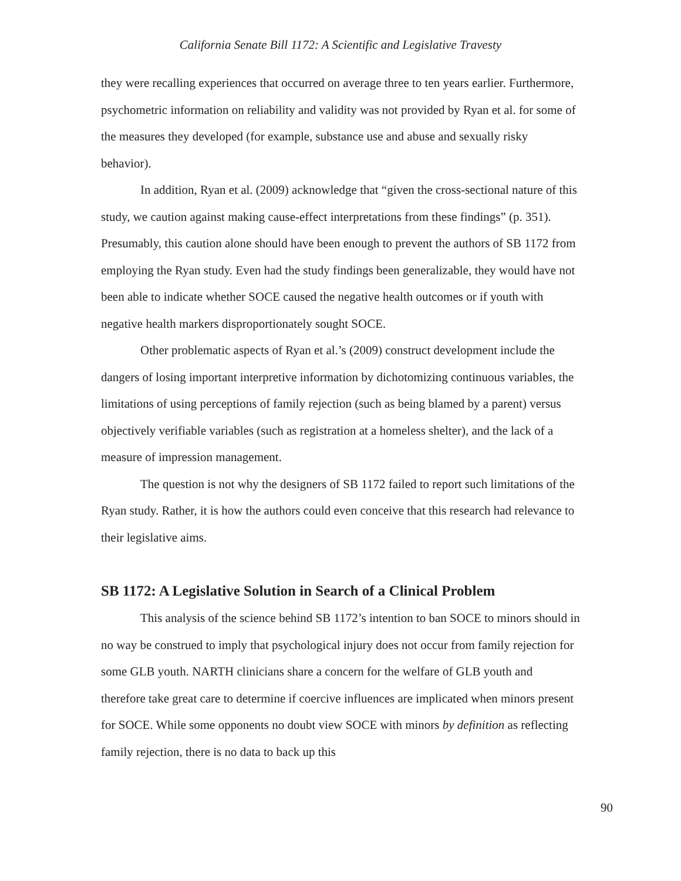California Senate Bill 1172: A Scientific and Legislative Travesty
they were recalling experiences that occurred on average three to ten years earlier. Furthermore, psychometric information on reliability and validity was not provided by Ryan et al. for some of the measures they developed (for example, substance use and abuse and sexually risky behavior).
In addition, Ryan et al. (2009) acknowledge that “given the cross-sectional nature of this study, we caution against making cause-effect interpretations from these findings” (p. 351). Presumably, this caution alone should have been enough to prevent the authors of SB 1172 from employing the Ryan study. Even had the study findings been generalizable, they would have not been able to indicate whether SOCE caused the negative health outcomes or if youth with negative health markers disproportionately sought SOCE.
Other problematic aspects of Ryan et al.’s (2009) construct development include the dangers of losing important interpretive information by dichotomizing continuous variables, the limitations of using perceptions of family rejection (such as being blamed by a parent) versus objectively verifiable variables (such as registration at a homeless shelter), and the lack of a measure of impression management.
The question is not why the designers of SB 1172 failed to report such limitations of the Ryan study. Rather, it is how the authors could even conceive that this research had relevance to their legislative aims.
SB 1172: A Legislative Solution in Search of a Clinical Problem
This analysis of the science behind SB 1172’s intention to ban SOCE to minors should in no way be construed to imply that psychological injury does not occur from family rejection for some GLB youth. NARTH clinicians share a concern for the welfare of GLB youth and therefore take great care to determine if coercive influences are implicated when minors present for SOCE. While some opponents no doubt view SOCE with minors by definition as reflecting family rejection, there is no data to back up this
90